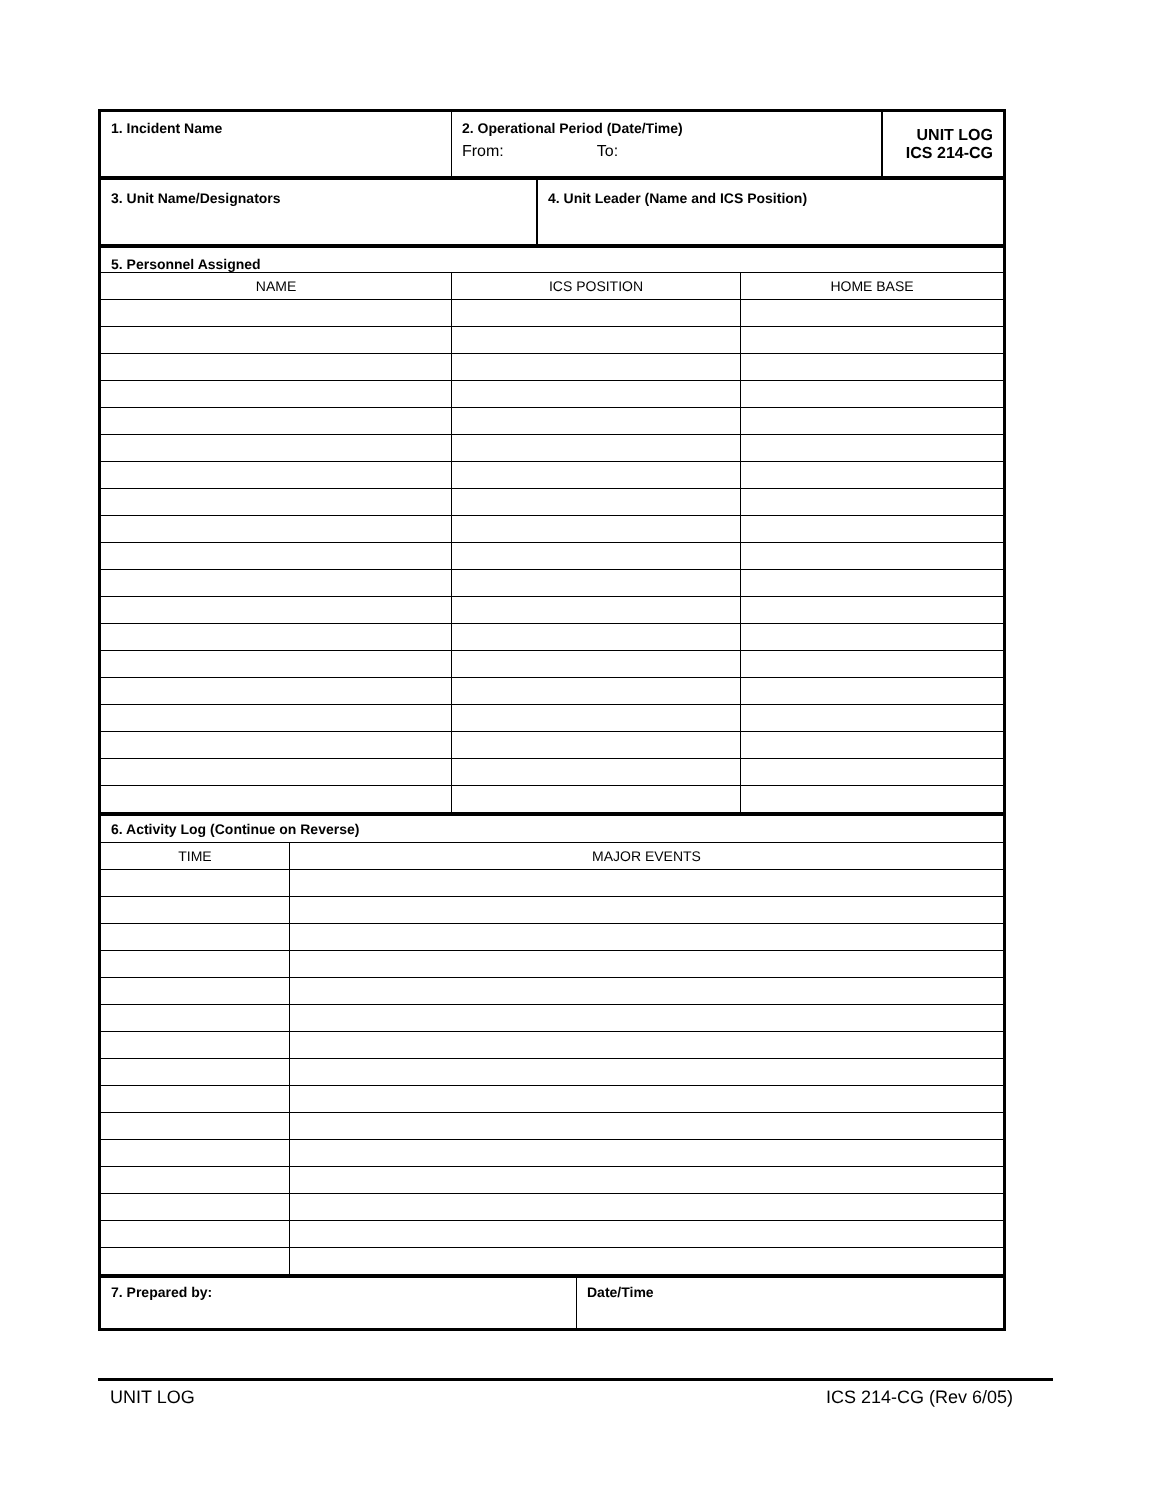| 1. Incident Name | 2. Operational Period (Date/Time) From: To: | UNIT LOG ICS 214-CG |
| 3. Unit Name/Designators | 4. Unit Leader (Name and ICS Position) |
| 5. Personnel Assigned | | |
| NAME | ICS POSITION | HOME BASE |
| 6. Activity Log (Continue on Reverse) | |
| TIME | MAJOR EVENTS |
| 7. Prepared by: | Date/Time |
UNIT LOG ICS 214-CG (Rev 6/05)